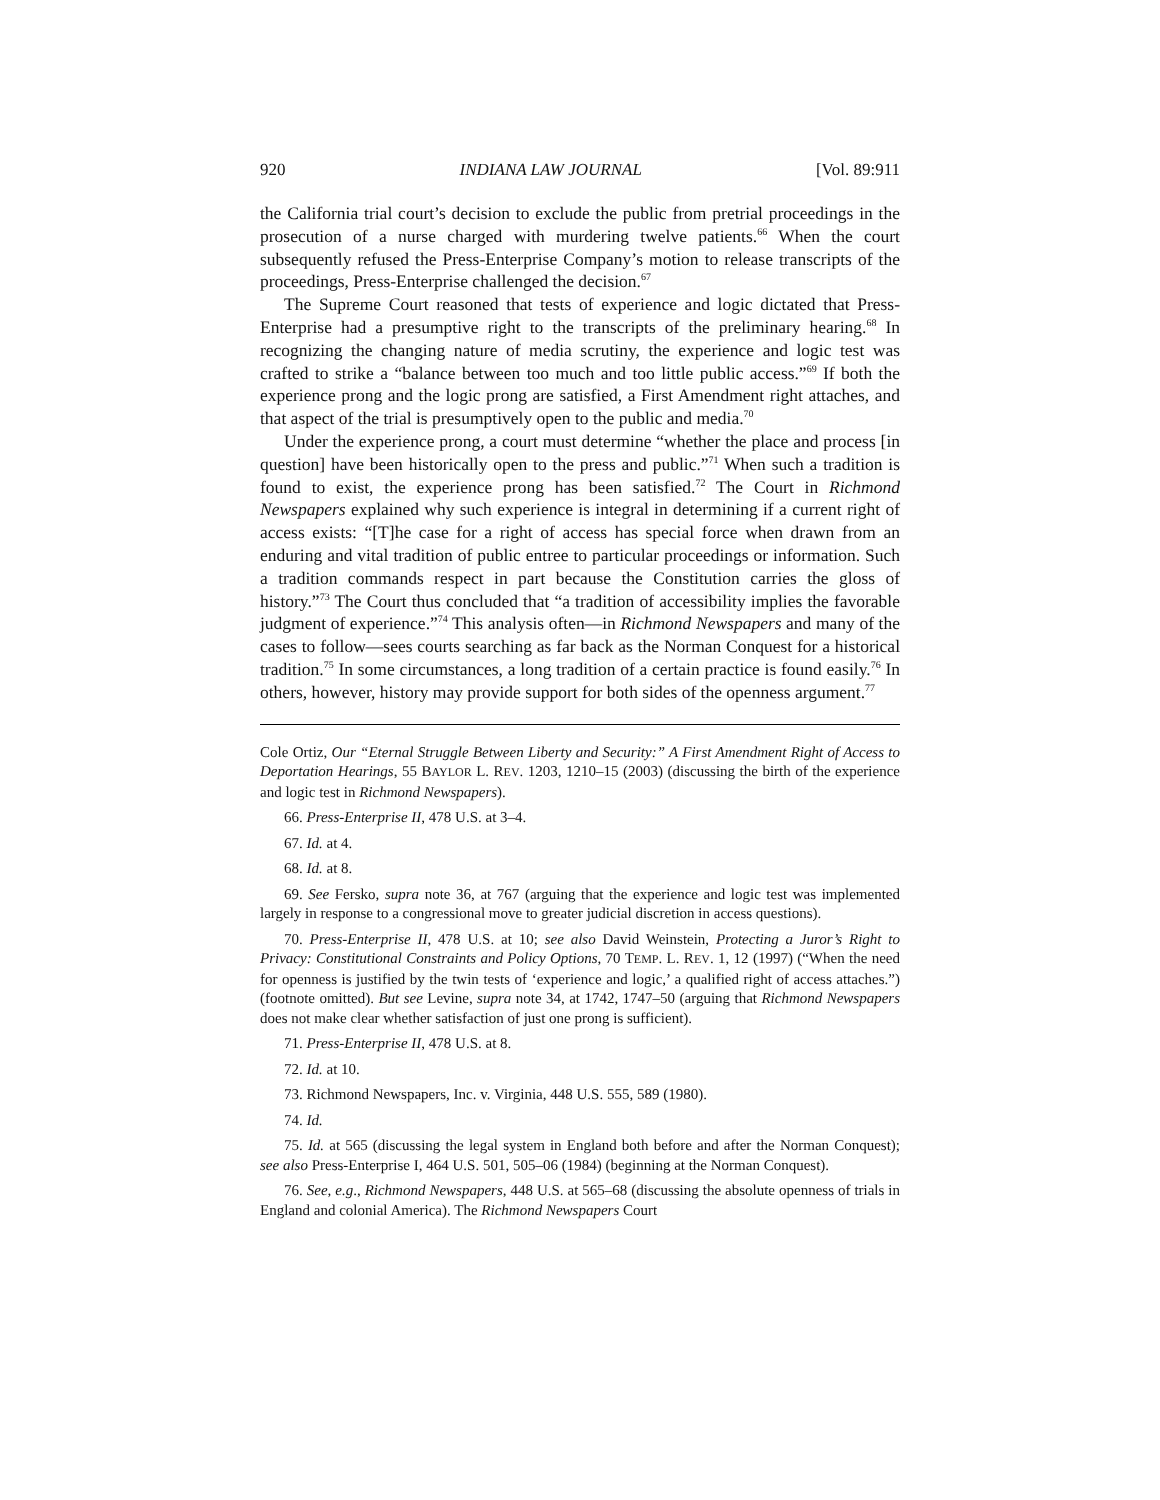920 INDIANA LAW JOURNAL [Vol. 89:911
the California trial court’s decision to exclude the public from pretrial proceedings in the prosecution of a nurse charged with murdering twelve patients.<sup>66</sup> When the court subsequently refused the Press-Enterprise Company’s motion to release transcripts of the proceedings, Press-Enterprise challenged the decision.<sup>67</sup>
The Supreme Court reasoned that tests of experience and logic dictated that Press-Enterprise had a presumptive right to the transcripts of the preliminary hearing.<sup>68</sup> In recognizing the changing nature of media scrutiny, the experience and logic test was crafted to strike a “balance between too much and too little public access.”<sup>69</sup> If both the experience prong and the logic prong are satisfied, a First Amendment right attaches, and that aspect of the trial is presumptively open to the public and media.<sup>70</sup>
Under the experience prong, a court must determine “whether the place and process [in question] have been historically open to the press and public.”<sup>71</sup> When such a tradition is found to exist, the experience prong has been satisfied.<sup>72</sup> The Court in Richmond Newspapers explained why such experience is integral in determining if a current right of access exists: “[T]he case for a right of access has special force when drawn from an enduring and vital tradition of public entree to particular proceedings or information. Such a tradition commands respect in part because the Constitution carries the gloss of history.”<sup>73</sup> The Court thus concluded that “a tradition of accessibility implies the favorable judgment of experience.”<sup>74</sup> This analysis often—in Richmond Newspapers and many of the cases to follow—sees courts searching as far back as the Norman Conquest for a historical tradition.<sup>75</sup> In some circumstances, a long tradition of a certain practice is found easily.<sup>76</sup> In others, however, history may provide support for both sides of the openness argument.<sup>77</sup>
Cole Ortiz, Our “Eternal Struggle Between Liberty and Security:” A First Amendment Right of Access to Deportation Hearings, 55 BAYLOR L. REV. 1203, 1210–15 (2003) (discussing the birth of the experience and logic test in Richmond Newspapers).
66. Press-Enterprise II, 478 U.S. at 3–4.
67. Id. at 4.
68. Id. at 8.
69. See Fersko, supra note 36, at 767 (arguing that the experience and logic test was implemented largely in response to a congressional move to greater judicial discretion in access questions).
70. Press-Enterprise II, 478 U.S. at 10; see also David Weinstein, Protecting a Juror’s Right to Privacy: Constitutional Constraints and Policy Options, 70 TEMP. L. REV. 1, 12 (1997) (“When the need for openness is justified by the twin tests of ‘experience and logic,’ a qualified right of access attaches.”) (footnote omitted). But see Levine, supra note 34, at 1742, 1747–50 (arguing that Richmond Newspapers does not make clear whether satisfaction of just one prong is sufficient).
71. Press-Enterprise II, 478 U.S. at 8.
72. Id. at 10.
73. Richmond Newspapers, Inc. v. Virginia, 448 U.S. 555, 589 (1980).
74. Id.
75. Id. at 565 (discussing the legal system in England both before and after the Norman Conquest); see also Press-Enterprise I, 464 U.S. 501, 505–06 (1984) (beginning at the Norman Conquest).
76. See, e.g., Richmond Newspapers, 448 U.S. at 565–68 (discussing the absolute openness of trials in England and colonial America). The Richmond Newspapers Court